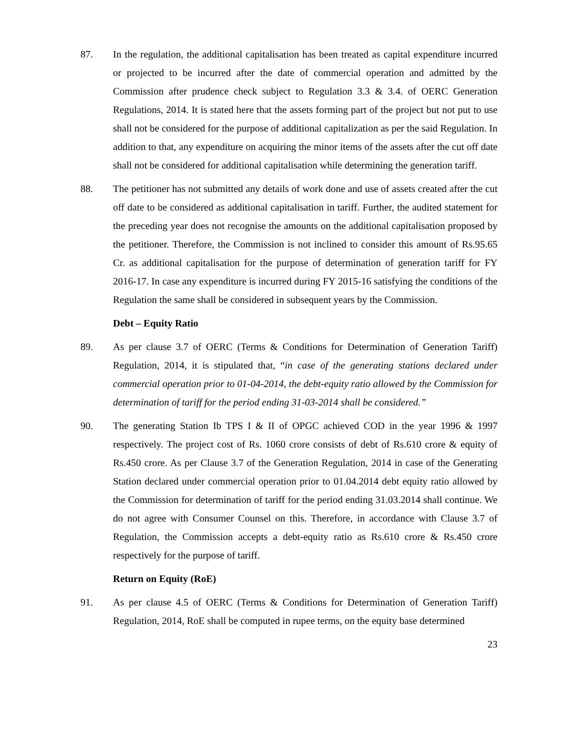87. In the regulation, the additional capitalisation has been treated as capital expenditure incurred or projected to be incurred after the date of commercial operation and admitted by the Commission after prudence check subject to Regulation 3.3 & 3.4. of OERC Generation Regulations, 2014. It is stated here that the assets forming part of the project but not put to use shall not be considered for the purpose of additional capitalization as per the said Regulation. In addition to that, any expenditure on acquiring the minor items of the assets after the cut off date shall not be considered for additional capitalisation while determining the generation tariff.
88. The petitioner has not submitted any details of work done and use of assets created after the cut off date to be considered as additional capitalisation in tariff. Further, the audited statement for the preceding year does not recognise the amounts on the additional capitalisation proposed by the petitioner. Therefore, the Commission is not inclined to consider this amount of Rs.95.65 Cr. as additional capitalisation for the purpose of determination of generation tariff for FY 2016-17. In case any expenditure is incurred during FY 2015-16 satisfying the conditions of the Regulation the same shall be considered in subsequent years by the Commission.
Debt – Equity Ratio
89. As per clause 3.7 of OERC (Terms & Conditions for Determination of Generation Tariff) Regulation, 2014, it is stipulated that, “in case of the generating stations declared under commercial operation prior to 01-04-2014, the debt-equity ratio allowed by the Commission for determination of tariff for the period ending 31-03-2014 shall be considered.”
90. The generating Station Ib TPS I & II of OPGC achieved COD in the year 1996 & 1997 respectively. The project cost of Rs. 1060 crore consists of debt of Rs.610 crore & equity of Rs.450 crore. As per Clause 3.7 of the Generation Regulation, 2014 in case of the Generating Station declared under commercial operation prior to 01.04.2014 debt equity ratio allowed by the Commission for determination of tariff for the period ending 31.03.2014 shall continue. We do not agree with Consumer Counsel on this. Therefore, in accordance with Clause 3.7 of Regulation, the Commission accepts a debt-equity ratio as Rs.610 crore & Rs.450 crore respectively for the purpose of tariff.
Return on Equity (RoE)
91. As per clause 4.5 of OERC (Terms & Conditions for Determination of Generation Tariff) Regulation, 2014, RoE shall be computed in rupee terms, on the equity base determined
23